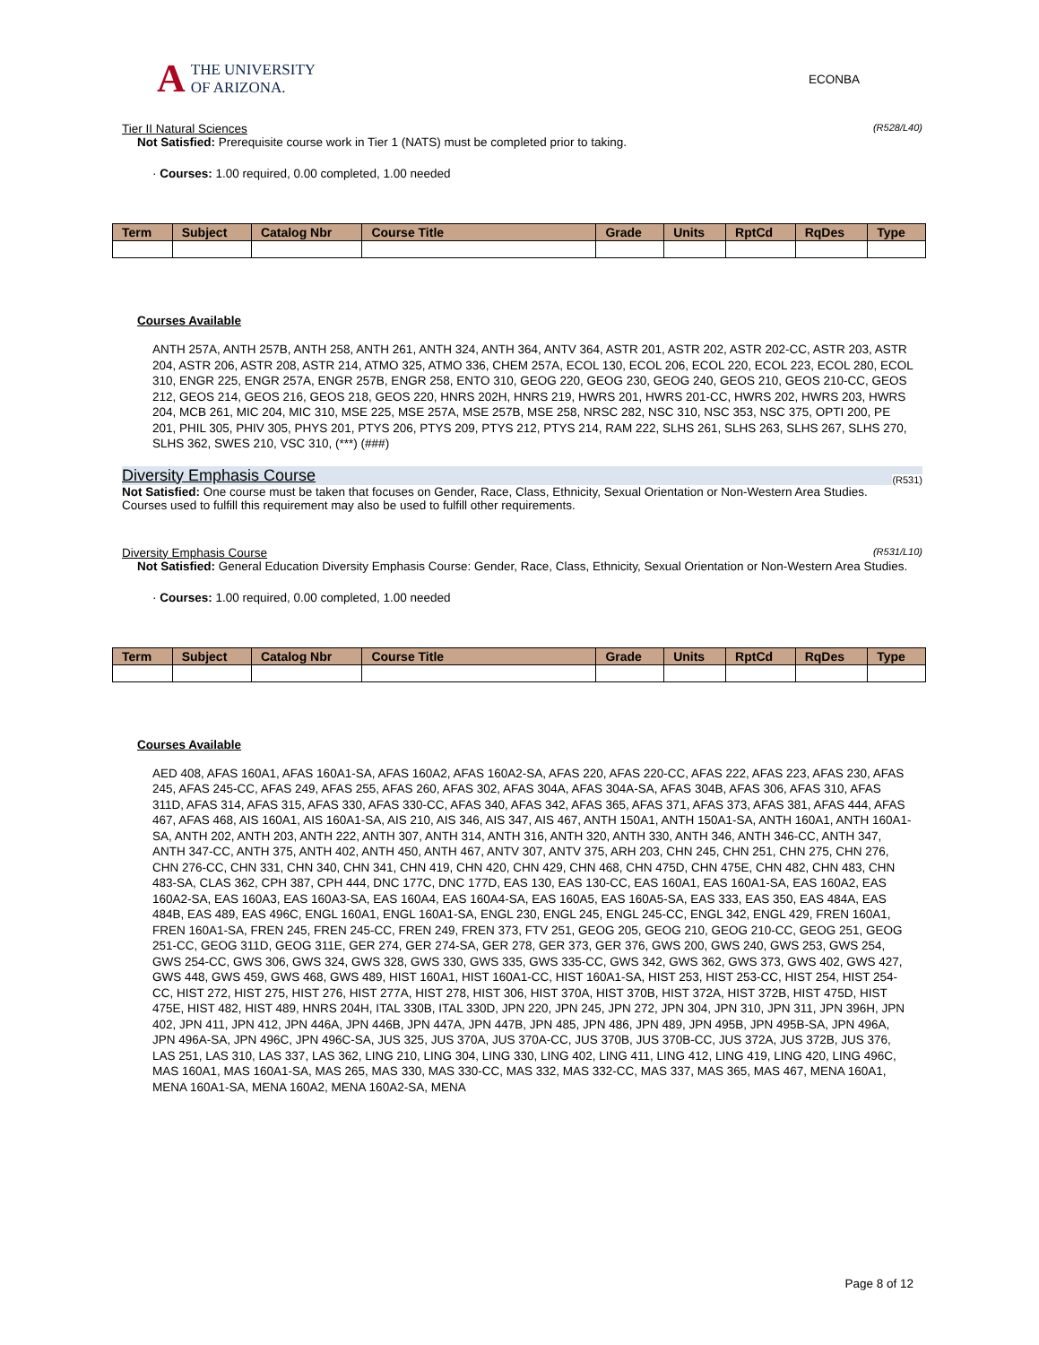A
THE UNIVERSITY
OF ARIZONA.
ECONBA
Tier II Natural Sciences (R528/L40)
Not Satisfied: Prerequisite course work in Tier 1 (NATS) must be completed prior to taking.
· Courses: 1.00 required, 0.00 completed, 1.00 needed
| Term | Subject | Catalog Nbr | Course Title | Grade | Units | RptCd | RqDes | Type |
| --- | --- | --- | --- | --- | --- | --- | --- | --- |
Courses Available
ANTH 257A, ANTH 257B, ANTH 258, ANTH 261, ANTH 324, ANTH 364, ANTV 364, ASTR 201, ASTR 202, ASTR 202-CC, ASTR 203, ASTR 204, ASTR 206, ASTR 208, ASTR 214, ATMO 325, ATMO 336, CHEM 257A, ECOL 130, ECOL 206, ECOL 220, ECOL 223, ECOL 280, ECOL 310, ENGR 225, ENGR 257A, ENGR 257B, ENGR 258, ENTO 310, GEOG 220, GEOG 230, GEOG 240, GEOS 210, GEOS 210-CC, GEOS 212, GEOS 214, GEOS 216, GEOS 218, GEOS 220, HNRS 202H, HNRS 219, HWRS 201, HWRS 201-CC, HWRS 202, HWRS 203, HWRS 204, MCB 261, MIC 204, MIC 310, MSE 225, MSE 257A, MSE 257B, MSE 258, NRSC 282, NSC 310, NSC 353, NSC 375, OPTI 200, PE 201, PHIL 305, PHIV 305, PHYS 201, PTYS 206, PTYS 209, PTYS 212, PTYS 214, RAM 222, SLHS 261, SLHS 263, SLHS 267, SLHS 270, SLHS 362, SWES 210, VSC 310, (***) (###)
Diversity Emphasis Course (R531)
Not Satisfied: One course must be taken that focuses on Gender, Race, Class, Ethnicity, Sexual Orientation or Non-Western Area Studies.
Courses used to fulfill this requirement may also be used to fulfill other requirements.
Diversity Emphasis Course (R531/L10)
Not Satisfied: General Education Diversity Emphasis Course: Gender, Race, Class, Ethnicity, Sexual Orientation or Non-Western Area Studies.
· Courses: 1.00 required, 0.00 completed, 1.00 needed
| Term | Subject | Catalog Nbr | Course Title | Grade | Units | RptCd | RqDes | Type |
| --- | --- | --- | --- | --- | --- | --- | --- | --- |
Courses Available
AED 408, AFAS 160A1, AFAS 160A1-SA, AFAS 160A2, AFAS 160A2-SA, AFAS 220, AFAS 220-CC, AFAS 222, AFAS 223, AFAS 230, AFAS 245, AFAS 245-CC, AFAS 249, AFAS 255, AFAS 260, AFAS 302, AFAS 304A, AFAS 304A-SA, AFAS 304B, AFAS 306, AFAS 310, AFAS 311D, AFAS 314, AFAS 315, AFAS 330, AFAS 330-CC, AFAS 340, AFAS 342, AFAS 365, AFAS 371, AFAS 373, AFAS 381, AFAS 444, AFAS 467, AFAS 468, AIS 160A1, AIS 160A1-SA, AIS 210, AIS 346, AIS 347, AIS 467, ANTH 150A1, ANTH 150A1-SA, ANTH 160A1, ANTH 160A1-SA, ANTH 202, ANTH 203, ANTH 222, ANTH 307, ANTH 314, ANTH 316, ANTH 320, ANTH 330, ANTH 346, ANTH 346-CC, ANTH 347, ANTH 347-CC, ANTH 375, ANTH 402, ANTH 450, ANTH 467, ANTV 307, ANTV 375, ARH 203, CHN 245, CHN 251, CHN 275, CHN 276, CHN 276-CC, CHN 331, CHN 340, CHN 341, CHN 419, CHN 420, CHN 429, CHN 468, CHN 475D, CHN 475E, CHN 482, CHN 483, CHN 483-SA, CLAS 362, CPH 387, CPH 444, DNC 177C, DNC 177D, EAS 130, EAS 130-CC, EAS 160A1, EAS 160A1-SA, EAS 160A2, EAS 160A2-SA, EAS 160A3, EAS 160A3-SA, EAS 160A4, EAS 160A4-SA, EAS 160A5, EAS 160A5-SA, EAS 333, EAS 350, EAS 484A, EAS 484B, EAS 489, EAS 496C, ENGL 160A1, ENGL 160A1-SA, ENGL 230, ENGL 245, ENGL 245-CC, ENGL 342, ENGL 429, FREN 160A1, FREN 160A1-SA, FREN 245, FREN 245-CC, FREN 249, FREN 373, FTV 251, GEOG 205, GEOG 210, GEOG 210-CC, GEOG 251, GEOG 251-CC, GEOG 311D, GEOG 311E, GER 274, GER 274-SA, GER 278, GER 373, GER 376, GWS 200, GWS 240, GWS 253, GWS 254, GWS 254-CC, GWS 306, GWS 324, GWS 328, GWS 330, GWS 335, GWS 335-CC, GWS 342, GWS 362, GWS 373, GWS 402, GWS 427, GWS 448, GWS 459, GWS 468, GWS 489, HIST 160A1, HIST 160A1-CC, HIST 160A1-SA, HIST 253, HIST 253-CC, HIST 254, HIST 254-CC, HIST 272, HIST 275, HIST 276, HIST 277A, HIST 278, HIST 306, HIST 370A, HIST 370B, HIST 372A, HIST 372B, HIST 475D, HIST 475E, HIST 482, HIST 489, HNRS 204H, ITAL 330B, ITAL 330D, JPN 220, JPN 245, JPN 272, JPN 304, JPN 310, JPN 311, JPN 396H, JPN 402, JPN 411, JPN 412, JPN 446A, JPN 446B, JPN 447A, JPN 447B, JPN 485, JPN 486, JPN 489, JPN 495B, JPN 495B-SA, JPN 496A, JPN 496A-SA, JPN 496C, JPN 496C-SA, JUS 325, JUS 370A, JUS 370A-CC, JUS 370B, JUS 370B-CC, JUS 372A, JUS 372B, JUS 376, LAS 251, LAS 310, LAS 337, LAS 362, LING 210, LING 304, LING 330, LING 402, LING 411, LING 412, LING 419, LING 420, LING 496C, MAS 160A1, MAS 160A1-SA, MAS 265, MAS 330, MAS 330-CC, MAS 332, MAS 332-CC, MAS 337, MAS 365, MAS 467, MENA 160A1, MENA 160A1-SA, MENA 160A2, MENA 160A2-SA, MENA
Page 8 of 12